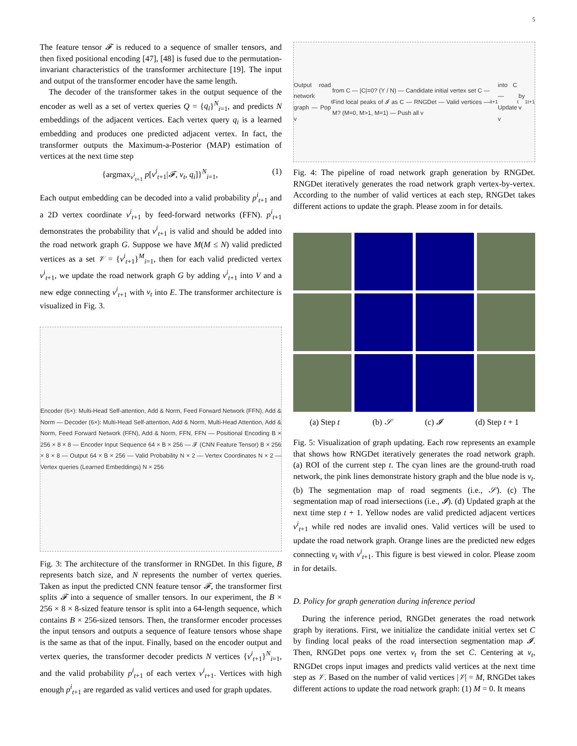5
The feature tensor 𝓕 is reduced to a sequence of smaller tensors, and then fixed positional encoding [47], [48] is fused due to the permutation-invariant characteristics of the transformer architecture [19]. The input and output of the transformer encoder have the same length.
The decoder of the transformer takes in the output sequence of the encoder as well as a set of vertex queries Q = {q<sub>i</sub>}<sup>N</sup><sub>i=1</sub>, and predicts N embeddings of the adjacent vertices. Each vertex query q<sub>i</sub> is a learned embedding and produces one predicted adjacent vertex. In fact, the transformer outputs the Maximum-a-Posterior (MAP) estimation of vertices at the next time step
{argmax<sub>v<sup>i</sup><sub>t+1</sub></sub> p[v<sup>i</sup><sub>t+1</sub>|𝓕, v<sub>t</sub>, q<sub>i</sub>]}<sup>N</sup><sub>i=1</sub>, (1)
Each output embedding can be decoded into a valid probability p<sup>i</sup><sub>t+1</sub> and a 2D vertex coordinate v<sup>i</sup><sub>t+1</sub> by feed-forward networks (FFN). p<sup>i</sup><sub>t+1</sub> demonstrates the probability that v<sup>i</sup><sub>t+1</sub> is valid and should be added into the road network graph G. Suppose we have M(M ≤ N) valid predicted vertices as a set 𝒱 = {v<sup>i</sup><sub>t+1</sub>}<sup>M</sup><sub>i=1</sub>, then for each valid predicted vertex v<sup>i</sup><sub>t+1</sub>, we update the road network graph G by adding v<sup>i</sup><sub>t+1</sub> into V and a new edge connecting v<sup>i</sup><sub>t+1</sub> with v<sub>t</sub> into E. The transformer architecture is visualized in Fig. 3.
Encoder (6×): Multi-Head Self-attention, Add & Norm, Feed Forward Network (FFN), Add & Norm — Decoder (6×): Multi-Head Self-attention, Add & Norm, Multi-Head Attention, Add & Norm, Feed Forward Network (FFN), Add & Norm, FFN, FFN — Positional Encoding B × 256 × 8 × 8 — Encoder Input Sequence 64 × B × 256 — 𝓕 (CNN Feature Tensor) B × 256 × 8 × 8 — Output 64 × B × 256 — Valid Probability N × 2 — Vertex Coordinates N × 2 — Vertex queries (Learned Embeddings) N × 256
Fig. 3: The architecture of the transformer in RNGDet. In this figure, B represents batch size, and N represents the number of vertex queries. Taken as input the predicted CNN feature tensor 𝓕, the transformer first splits 𝓕 into a sequence of smaller tensors. In our experiment, the B × 256 × 8 × 8-sized feature tensor is split into a 64-length sequence, which contains B × 256-sized tensors. Then, the transformer encoder processes the input tensors and outputs a sequence of feature tensors whose shape is the same as that of the input. Finally, based on the encoder output and vertex queries, the transformer decoder predicts N vertices {v<sup>i</sup><sub>t+1</sub>}<sup>N</sup><sub>i=1</sub>, and the valid probability p<sup>i</sup><sub>t+1</sub> of each vertex v<sup>i</sup><sub>t+1</sub>. Vertices with high enough p<sup>i</sup><sub>t+1</sub> are regarded as valid vertices and used for graph updates.
Output road network graph — Pop v<sub>t</sub> from C — |C|=0? (Y / N) — Candidate initial vertex set C — Find local peaks of 𝓘 as C — RNGDet — Valid vertices — M? (M=0, M>1, M=1) — Push all v<sup>i</sup><sub>t+1</sub> into C — Update v<sub>t</sub> by v<sup>1</sup><sub>t+1</sub>
Fig. 4: The pipeline of road network graph generation by RNGDet. RNGDet iteratively generates the road network graph vertex-by-vertex. According to the number of valid vertices at each step, RNGDet takes different actions to update the graph. Please zoom in for details.
(a) Step t (b) 𝒮 (c) 𝓘 (d) Step t + 1
Fig. 5: Visualization of graph updating. Each row represents an example that shows how RNGDet iteratively generates the road network graph. (a) ROI of the current step t. The cyan lines are the ground-truth road network, the pink lines demonstrate history graph and the blue node is v<sub>t</sub>. (b) The segmentation map of road segments (i.e., 𝒮). (c) The segmentation map of road intersections (i.e., 𝓘). (d) Updated graph at the next time step t + 1. Yellow nodes are valid predicted adjacent vertices v<sup>i</sup><sub>t+1</sub> while red nodes are invalid ones. Valid vertices will be used to update the road network graph. Orange lines are the predicted new edges connecting v<sub>t</sub> with v<sup>i</sup><sub>t+1</sub>. This figure is best viewed in color. Please zoom in for details.
D. Policy for graph generation during inference period
During the inference period, RNGDet generates the road network graph by iterations. First, we initialize the candidate initial vertex set C by finding local peaks of the road intersection segmentation map 𝓘. Then, RNGDet pops one vertex v<sub>t</sub> from the set C. Centering at v<sub>t</sub>, RNGDet crops input images and predicts valid vertices at the next time step as 𝒱. Based on the number of valid vertices |𝒱| = M, RNGDet takes different actions to update the road network graph: (1) M = 0. It means